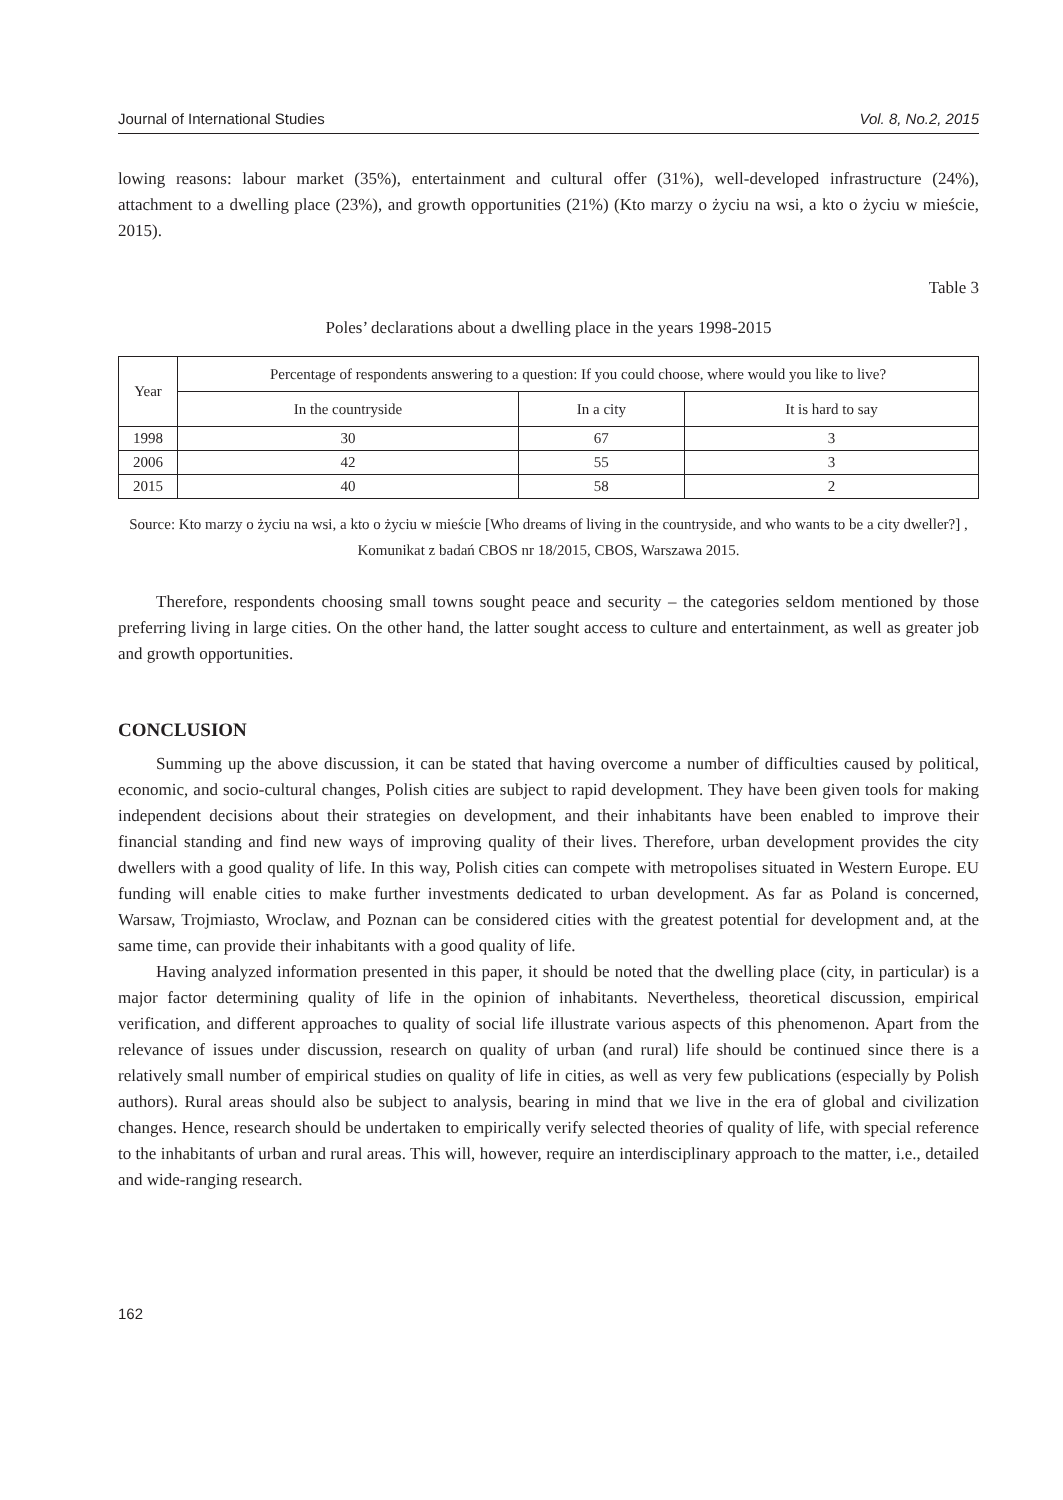Journal of International Studies Vol. 8, No.2, 2015
lowing reasons: labour market (35%), entertainment and cultural offer (31%), well-developed infrastructure (24%), attachment to a dwelling place (23%), and growth opportunities (21%) (Kto marzy o życiu na wsi, a kto o życiu w mieście, 2015).
Table 3
Poles’ declarations about a dwelling place in the years 1998-2015
| Year | Percentage of respondents answering to a question: If you could choose, where would you like to live? | | |
| --- | --- | --- | --- |
| | In the countryside | In a city | It is hard to say |
| 1998 | 30 | 67 | 3 |
| 2006 | 42 | 55 | 3 |
| 2015 | 40 | 58 | 2 |
Source: Kto marzy o życiu na wsi, a kto o życiu w mieście [Who dreams of living in the countryside, and who wants to be a city dweller?] , Komunikat z badań CBOS nr 18/2015, CBOS, Warszawa 2015.
Therefore, respondents choosing small towns sought peace and security – the categories seldom mentioned by those preferring living in large cities. On the other hand, the latter sought access to culture and entertainment, as well as greater job and growth opportunities.
CONCLUSION
Summing up the above discussion, it can be stated that having overcome a number of difficulties caused by political, economic, and socio-cultural changes, Polish cities are subject to rapid development. They have been given tools for making independent decisions about their strategies on development, and their inhabitants have been enabled to improve their financial standing and find new ways of improving quality of their lives. Therefore, urban development provides the city dwellers with a good quality of life. In this way, Polish cities can compete with metropolises situated in Western Europe. EU funding will enable cities to make further investments dedicated to urban development. As far as Poland is concerned, Warsaw, Trojmiasto, Wroclaw, and Poznan can be considered cities with the greatest potential for development and, at the same time, can provide their inhabitants with a good quality of life.
Having analyzed information presented in this paper, it should be noted that the dwelling place (city, in particular) is a major factor determining quality of life in the opinion of inhabitants. Nevertheless, theoretical discussion, empirical verification, and different approaches to quality of social life illustrate various aspects of this phenomenon. Apart from the relevance of issues under discussion, research on quality of urban (and rural) life should be continued since there is a relatively small number of empirical studies on quality of life in cities, as well as very few publications (especially by Polish authors). Rural areas should also be subject to analysis, bearing in mind that we live in the era of global and civilization changes. Hence, research should be undertaken to empirically verify selected theories of quality of life, with special reference to the inhabitants of urban and rural areas. This will, however, require an interdisciplinary approach to the matter, i.e., detailed and wide-ranging research.
162